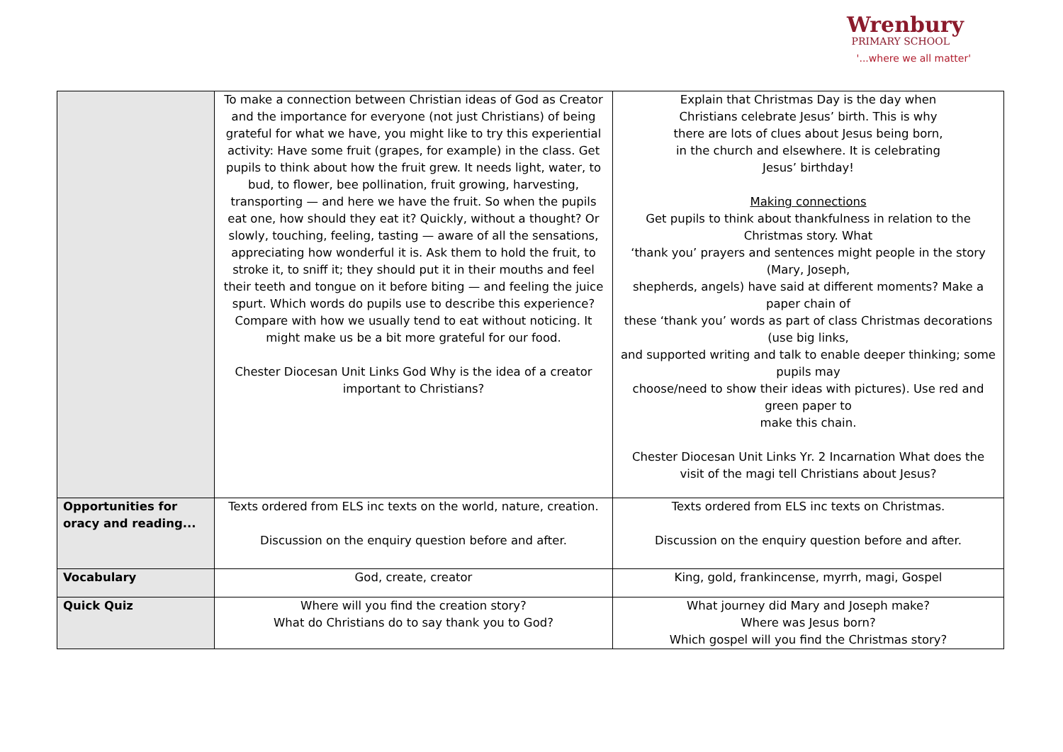Wrenbury
PRIMARY SCHOOL
'...where we all matter'
| | To make a connection between Christian ideas of God as Creator and the importance for everyone (not just Christians) of being grateful for what we have, you might like to try this experiential activity: Have some fruit (grapes, for example) in the class. Get pupils to think about how the fruit grew. It needs light, water, to bud, to flower, bee pollination, fruit growing, harvesting, transporting — and here we have the fruit. So when the pupils eat one, how should they eat it? Quickly, without a thought? Or slowly, touching, feeling, tasting — aware of all the sensations, appreciating how wonderful it is. Ask them to hold the fruit, to stroke it, to sniff it; they should put it in their mouths and feel their teeth and tongue on it before biting — and feeling the juice spurt. Which words do pupils use to describe this experience? Compare with how we usually tend to eat without noticing. It might make us be a bit more grateful for our food. Chester Diocesan Unit Links God Why is the idea of a creator important to Christians? | Explain that Christmas Day is the day when Christians celebrate Jesus’ birth. This is why there are lots of clues about Jesus being born, in the church and elsewhere. It is celebrating Jesus’ birthday! Making connections Get pupils to think about thankfulness in relation to the Christmas story. What ‘thank you’ prayers and sentences might people in the story (Mary, Joseph, shepherds, angels) have said at different moments? Make a paper chain of these ‘thank you’ words as part of class Christmas decorations (use big links, and supported writing and talk to enable deeper thinking; some pupils may choose/need to show their ideas with pictures). Use red and green paper to make this chain. Chester Diocesan Unit Links Yr. 2 Incarnation What does the visit of the magi tell Christians about Jesus? |
| Opportunities for oracy and reading... | Texts ordered from ELS inc texts on the world, nature, creation. Discussion on the enquiry question before and after. | Texts ordered from ELS inc texts on Christmas. Discussion on the enquiry question before and after. |
| Vocabulary | God, create, creator | King, gold, frankincense, myrrh, magi, Gospel |
| Quick Quiz | Where will you find the creation story? What do Christians do to say thank you to God? | What journey did Mary and Joseph make? Where was Jesus born? Which gospel will you find the Christmas story? |